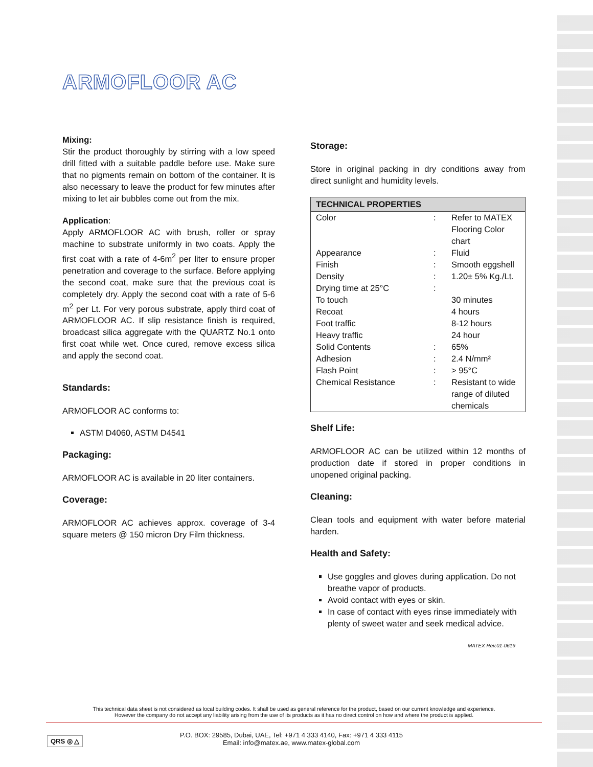ARMOFLOOR AC
Mixing:
Stir the product thoroughly by stirring with a low speed drill fitted with a suitable paddle before use. Make sure that no pigments remain on bottom of the container. It is also necessary to leave the product for few minutes after mixing to let air bubbles come out from the mix.
Application:
Apply ARMOFLOOR AC with brush, roller or spray machine to substrate uniformly in two coats. Apply the first coat with a rate of 4-6m<sup>2</sup> per liter to ensure proper penetration and coverage to the surface. Before applying the second coat, make sure that the previous coat is completely dry. Apply the second coat with a rate of 5-6 m<sup>2</sup> per Lt. For very porous substrate, apply third coat of ARMOFLOOR AC. If slip resistance finish is required, broadcast silica aggregate with the QUARTZ No.1 onto first coat while wet. Once cured, remove excess silica and apply the second coat.
Standards:
ARMOFLOOR AC conforms to:
ASTM D4060, ASTM D4541
Packaging:
ARMOFLOOR AC is available in 20 liter containers.
Coverage:
ARMOFLOOR AC achieves approx. coverage of 3-4 square meters @ 150 micron Dry Film thickness.
Storage:
Store in original packing in dry conditions away from direct sunlight and humidity levels.
| TECHNICAL PROPERTIES | | |
| --- | --- | --- |
| Color | : | Refer to MATEX Flooring Color chart |
| Appearance | : | Fluid |
| Finish | : | Smooth eggshell |
| Density | : | 1.20± 5% Kg./Lt. |
| Drying time at 25°C | : | |
| To touch | | 30 minutes |
| Recoat | | 4 hours |
| Foot traffic | | 8-12 hours |
| Heavy traffic | | 24 hour |
| Solid Contents | : | 65% |
| Adhesion | : | 2.4 N/mm² |
| Flash Point | : | > 95°C |
| Chemical Resistance | : | Resistant to wide range of diluted chemicals |
Shelf Life:
ARMOFLOOR AC can be utilized within 12 months of production date if stored in proper conditions in unopened original packing.
Cleaning:
Clean tools and equipment with water before material harden.
Health and Safety:
Use goggles and gloves during application. Do not breathe vapor of products.
Avoid contact with eyes or skin.
In case of contact with eyes rinse immediately with plenty of sweet water and seek medical advice.
MATEX Rev.01-0619
This technical data sheet is not considered as local building codes. It shall be used as general reference for the product, based on our current knowledge and experience.
However the company do not accept any liability arising from the use of its products as it has no direct control on how and where the product is applied.
QRS ◎ △
P.O. BOX: 29585, Dubai, UAE, Tel: +971 4 333 4140, Fax: +971 4 333 4115
Email: info@matex.ae, www.matex-global.com